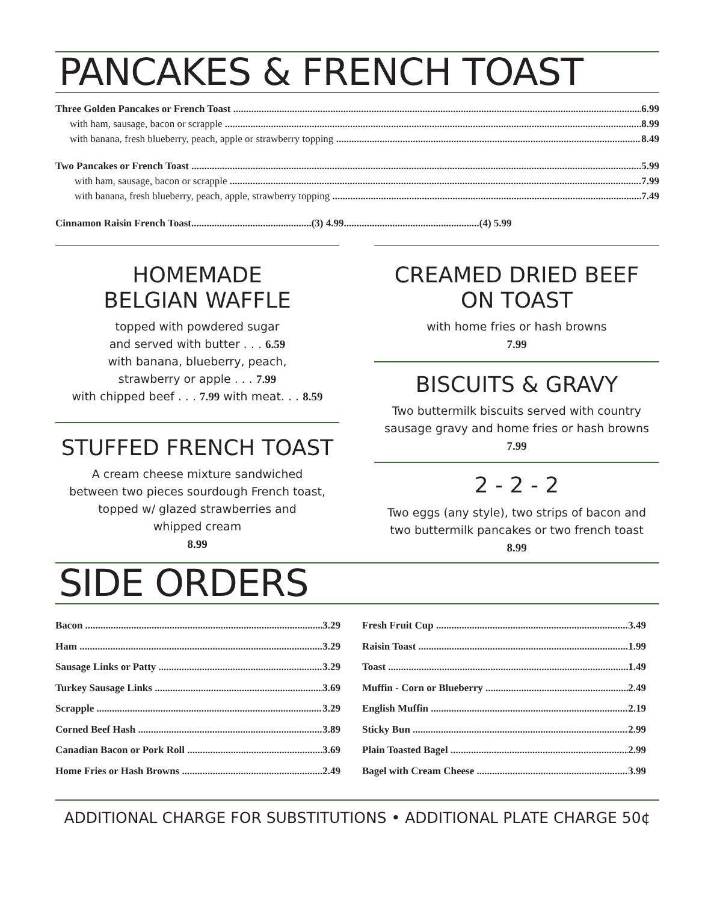PANCAKES & FRENCH TOAST
Three Golden Pancakes or French Toast 6.99
with ham, sausage, bacon or scrapple 8.99
with banana, fresh blueberry, peach, apple or strawberry topping 8.49
Two Pancakes or French Toast 5.99
with ham, sausage, bacon or scrapple 7.99
with banana, fresh blueberry, peach, apple, strawberry topping 7.49
Cinnamon Raisin French Toast...............................................(3) 4.99.....................................................(4) 5.99
HOMEMADE
BELGIAN WAFFLE
topped with powdered sugar
and served with butter . . . 6.59
with banana, blueberry, peach,
strawberry or apple . . . 7.99
with chipped beef . . . 7.99 with meat. . . 8.59
STUFFED FRENCH TOAST
A cream cheese mixture sandwiched
between two pieces sourdough French toast,
topped w/ glazed strawberries and
whipped cream
8.99
CREAMED DRIED BEEF
ON TOAST
with home fries or hash browns
7.99
BISCUITS & GRAVY
Two buttermilk biscuits served with country
sausage gravy and home fries or hash browns
7.99
2 - 2 - 2
Two eggs (any style), two strips of bacon and
two buttermilk pancakes or two french toast
8.99
SIDE ORDERS
Bacon 3.29
Ham 3.29
Sausage Links or Patty 3.29
Turkey Sausage Links 3.69
Scrapple 3.29
Corned Beef Hash 3.89
Canadian Bacon or Pork Roll 3.69
Home Fries or Hash Browns 2.49
Fresh Fruit Cup 3.49
Raisin Toast 1.99
Toast 1.49
Muffin - Corn or Blueberry 2.49
English Muffin 2.19
Sticky Bun 2.99
Plain Toasted Bagel 2.99
Bagel with Cream Cheese 3.99
ADDITIONAL CHARGE FOR SUBSTITUTIONS • ADDITIONAL PLATE CHARGE 50¢